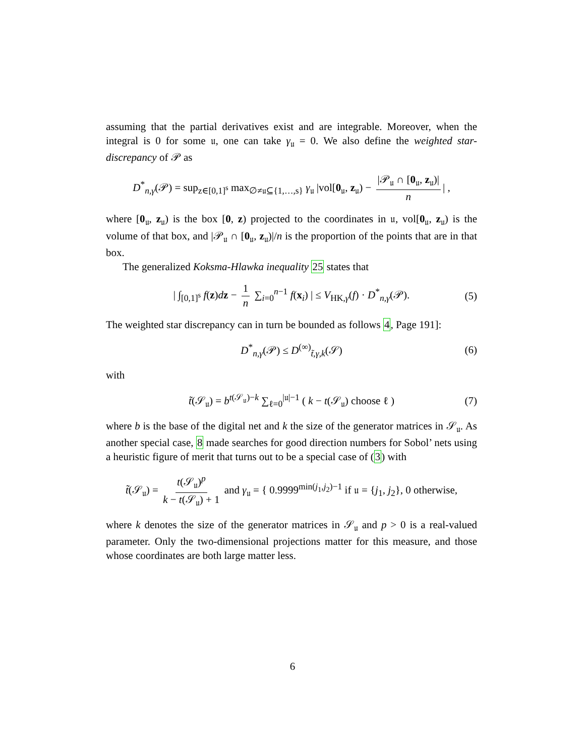assuming that the partial derivatives exist and are integrable. Moreover, when the integral is 0 for some 𝔲, one can take γ<sub>𝔲</sub> = 0. We also define the weighted star-discrepancy of 𝒫 as
D<sup>*</sup><sub>n,γ</sub>(𝒫) = sup<sub>z∈[0,1]<sup>s</sup></sub> max<sub>∅≠𝔲⊆{1,…,s}</sub> γ<sub>𝔲</sub> |vol[0<sub>𝔲</sub>, z<sub>𝔲</sub>) − |𝒫<sub>𝔲</sub> ∩ [0<sub>𝔲</sub>, z<sub>𝔲</sub>)| n | ,
where [0<sub>𝔲</sub>, z<sub>𝔲</sub>) is the box [0, z) projected to the coordinates in 𝔲, vol[0<sub>𝔲</sub>, z<sub>𝔲</sub>) is the volume of that box, and |𝒫<sub>𝔲</sub> ∩ [0<sub>𝔲</sub>, z<sub>𝔲</sub>)|/n is the proportion of the points that are in that box.
The generalized Koksma-Hlawka inequality 25 states that
| ∫<sub>[0,1]<sup>s</sup></sub> f(z)dz − 1 n ∑<sub>i=0</sub><sup>n−1</sup> f(x<sub>i</sub>) | ≤ V<sub>HK,γ</sub>(f) · D<sup>*</sup><sub>n,γ</sub>(𝒫). (5)
The weighted star discrepancy can in turn be bounded as follows 4, Page 191]:
D<sup>*</sup><sub>n,γ</sub>(𝒫) ≤ D<sup>(∞)</sup><sub>t̃,γ,k</sub>(𝒮) (6)
with
t̃(𝒮<sub>𝔲</sub>) = b<sup>t(𝒮<sub>𝔲</sub>)−k</sup> ∑<sub>ℓ=0</sub><sup>|𝔲|−1</sup> ( k − t(𝒮<sub>𝔲</sub>) choose ℓ ) (7)
where b is the base of the digital net and k the size of the generator matrices in 𝒮<sub>𝔲</sub>. As another special case, 8 made searches for good direction numbers for Sobol’ nets using a heuristic figure of merit that turns out to be a special case of (3) with
t̃(𝒮<sub>𝔲</sub>) = t(𝒮<sub>𝔲</sub>)<sup>p</sup> k − t(𝒮<sub>𝔲</sub>) + 1 and γ<sub>𝔲</sub> = { 0.9999<sup>min(j<sub>1</sub>,j<sub>2</sub>)−1</sup> if 𝔲 = {j<sub>1</sub>, j<sub>2</sub>}, 0 otherwise,
where k denotes the size of the generator matrices in 𝒮<sub>𝔲</sub> and p > 0 is a real-valued parameter. Only the two-dimensional projections matter for this measure, and those whose coordinates are both large matter less.
6